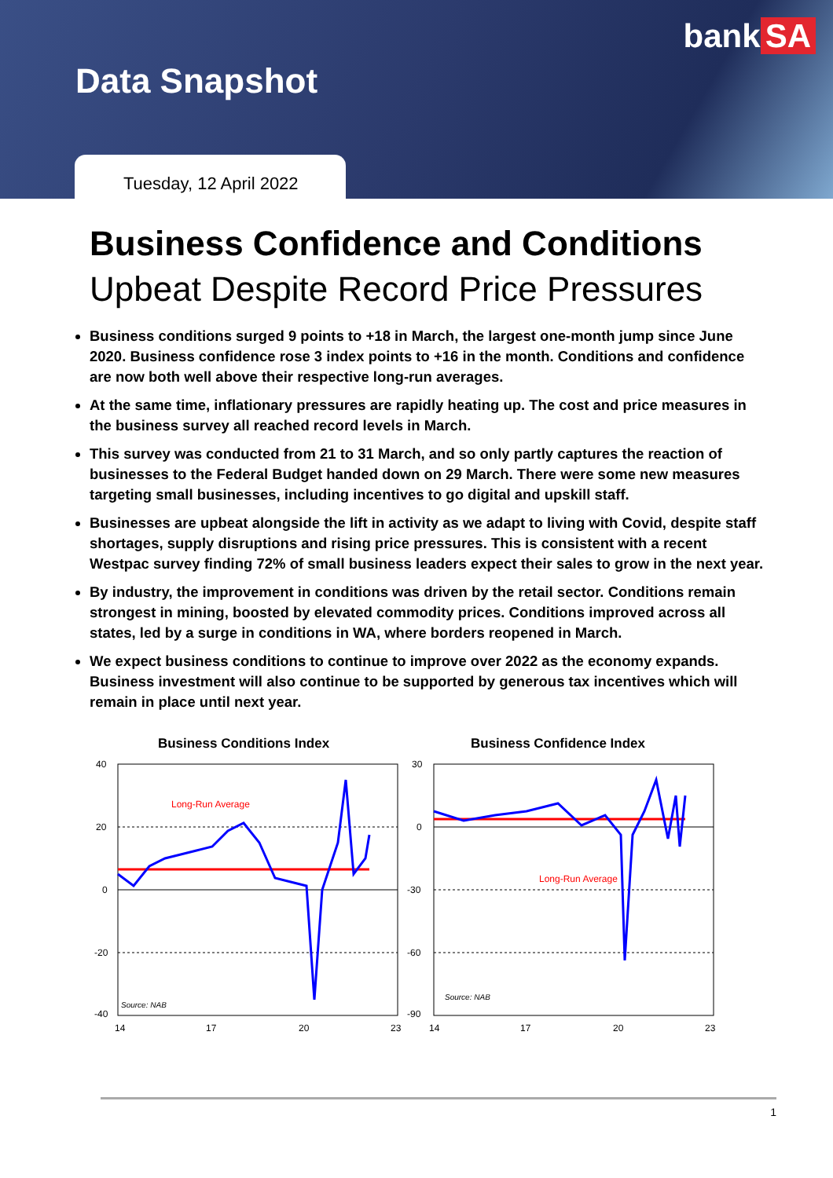bank SA
Data Snapshot
Tuesday, 12 April 2022
Business Confidence and Conditions
Upbeat Despite Record Price Pressures
Business conditions surged 9 points to +18 in March, the largest one-month jump since June 2020. Business confidence rose 3 index points to +16 in the month. Conditions and confidence are now both well above their respective long-run averages.
At the same time, inflationary pressures are rapidly heating up. The cost and price measures in the business survey all reached record levels in March.
This survey was conducted from 21 to 31 March, and so only partly captures the reaction of businesses to the Federal Budget handed down on 29 March. There were some new measures targeting small businesses, including incentives to go digital and upskill staff.
Businesses are upbeat alongside the lift in activity as we adapt to living with Covid, despite staff shortages, supply disruptions and rising price pressures. This is consistent with a recent Westpac survey finding 72% of small business leaders expect their sales to grow in the next year.
By industry, the improvement in conditions was driven by the retail sector. Conditions remain strongest in mining, boosted by elevated commodity prices. Conditions improved across all states, led by a surge in conditions in WA, where borders reopened in March.
We expect business conditions to continue to improve over 2022 as the economy expands. Business investment will also continue to be supported by generous tax incentives which will remain in place until next year.
Business Conditions Index
40
20
0
-20
-40
14
17
20
23
Long-Run Average
Source: NAB
Business Confidence Index
30
0
-30
-60
-90
14
17
20
23
Long-Run Average
Source: NAB
1